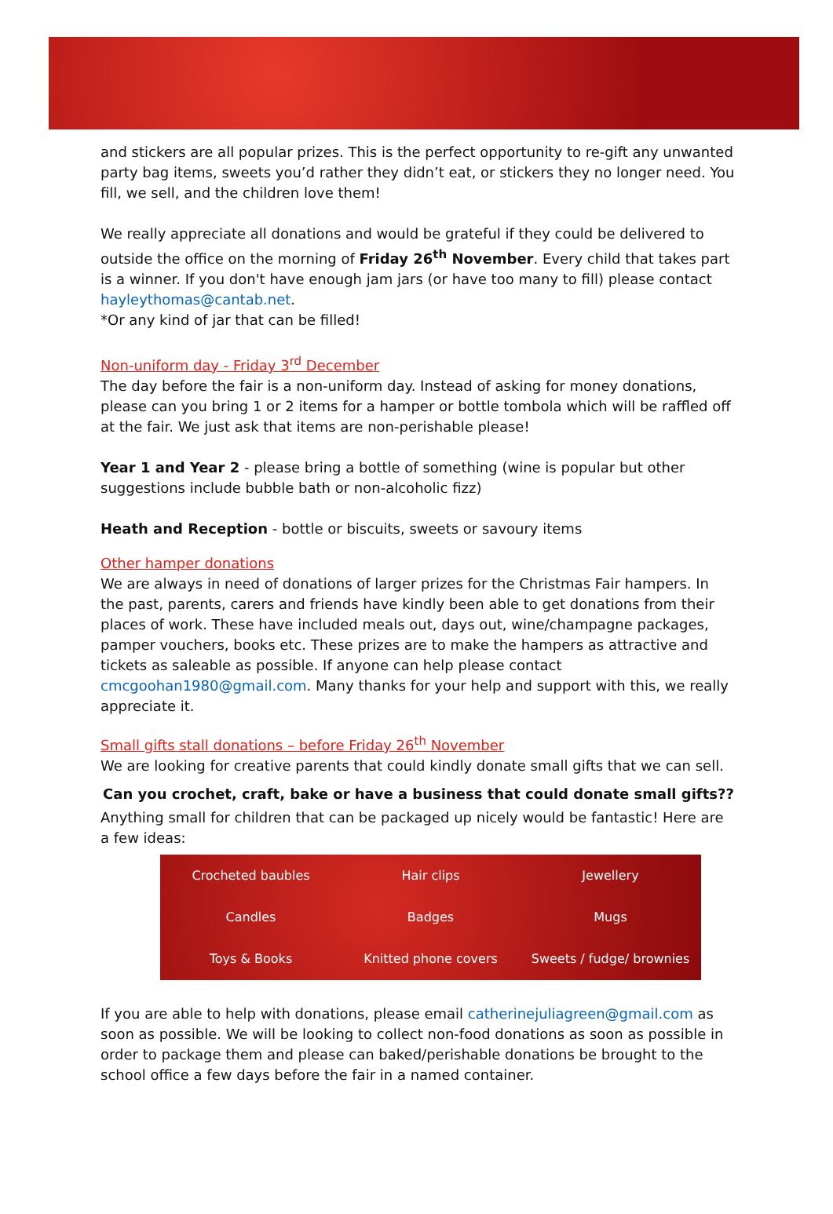and stickers are all popular prizes. This is the perfect opportunity to re-gift any unwanted party bag items, sweets you’d rather they didn’t eat, or stickers they no longer need. You fill, we sell, and the children love them!
We really appreciate all donations and would be grateful if they could be delivered to outside the office on the morning of Friday 26<sup>th</sup> November. Every child that takes part is a winner. If you don't have enough jam jars (or have too many to fill) please contact hayleythomas@cantab.net.
*Or any kind of jar that can be filled!
Non-uniform day - Friday 3<sup>rd</sup> December
The day before the fair is a non-uniform day. Instead of asking for money donations, please can you bring 1 or 2 items for a hamper or bottle tombola which will be raffled off at the fair. We just ask that items are non-perishable please!
Year 1 and Year 2 - please bring a bottle of something (wine is popular but other suggestions include bubble bath or non-alcoholic fizz)
Heath and Reception - bottle or biscuits, sweets or savoury items
Other hamper donations
We are always in need of donations of larger prizes for the Christmas Fair hampers. In the past, parents, carers and friends have kindly been able to get donations from their places of work. These have included meals out, days out, wine/champagne packages, pamper vouchers, books etc. These prizes are to make the hampers as attractive and tickets as saleable as possible. If anyone can help please contact cmcgoohan1980@gmail.com. Many thanks for your help and support with this, we really appreciate it.
Small gifts stall donations – before Friday 26<sup>th</sup> November
We are looking for creative parents that could kindly donate small gifts that we can sell.
Can you crochet, craft, bake or have a business that could donate small gifts??
Anything small for children that can be packaged up nicely would be fantastic! Here are a few ideas:
| Crocheted baubles | Hair clips | Jewellery |
| Candles | Badges | Mugs |
| Toys & Books | Knitted phone covers | Sweets / fudge/ brownies |
If you are able to help with donations, please email catherinejuliagreen@gmail.com as soon as possible. We will be looking to collect non-food donations as soon as possible in order to package them and please can baked/perishable donations be brought to the school office a few days before the fair in a named container.